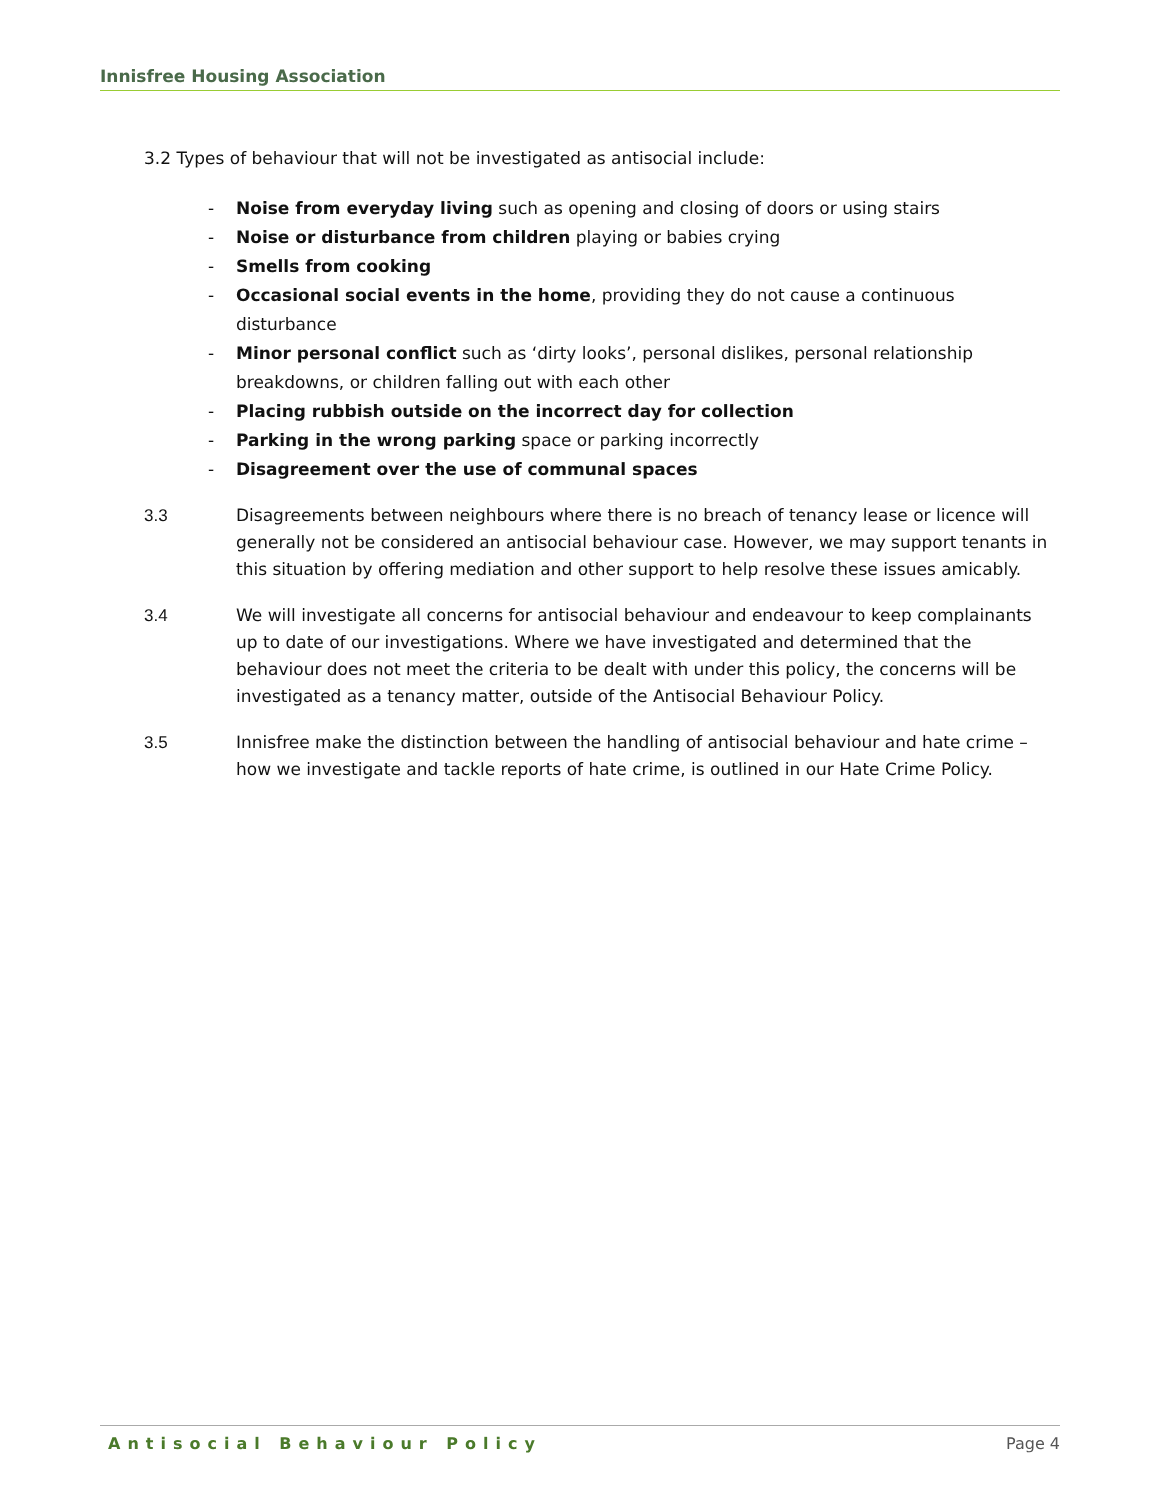Innisfree Housing Association
3.2 Types of behaviour that will not be investigated as antisocial include:
- Noise from everyday living such as opening and closing of doors or using stairs
- Noise or disturbance from children playing or babies crying
- Smells from cooking
- Occasional social events in the home, providing they do not cause a continuous disturbance
- Minor personal conflict such as ‘dirty looks’, personal dislikes, personal relationship breakdowns, or children falling out with each other
- Placing rubbish outside on the incorrect day for collection
- Parking in the wrong parking space or parking incorrectly
- Disagreement over the use of communal spaces
3.3 Disagreements between neighbours where there is no breach of tenancy lease or licence will generally not be considered an antisocial behaviour case. However, we may support tenants in this situation by offering mediation and other support to help resolve these issues amicably.
3.4 We will investigate all concerns for antisocial behaviour and endeavour to keep complainants up to date of our investigations. Where we have investigated and determined that the behaviour does not meet the criteria to be dealt with under this policy, the concerns will be investigated as a tenancy matter, outside of the Antisocial Behaviour Policy.
3.5 Innisfree make the distinction between the handling of antisocial behaviour and hate crime – how we investigate and tackle reports of hate crime, is outlined in our Hate Crime Policy.
Antisocial Behaviour Policy Page 4